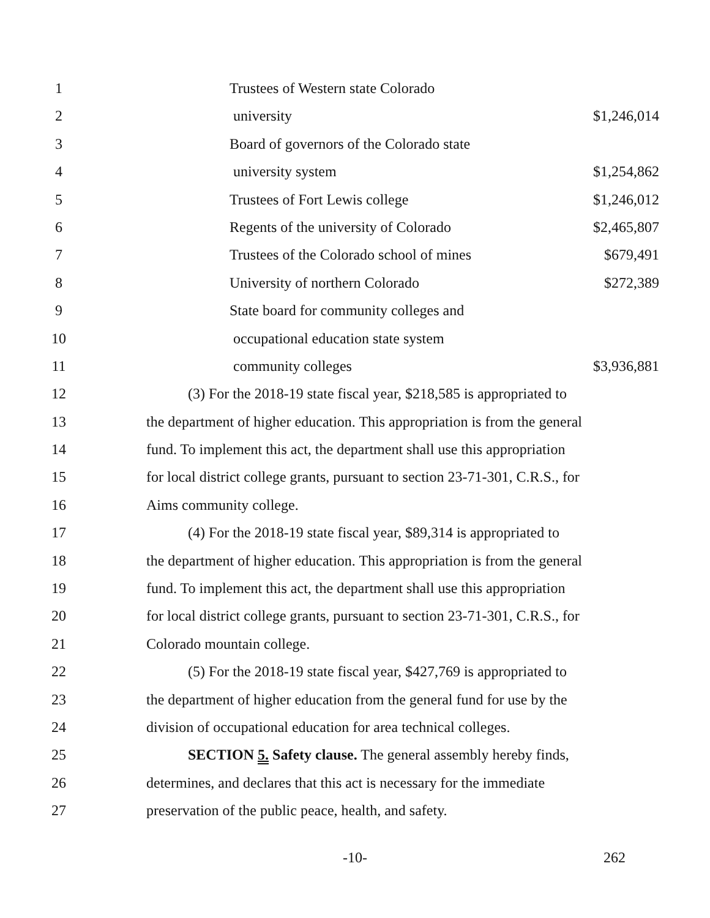1 Trustees of Western state Colorado
2 university $1,246,014
3 Board of governors of the Colorado state
4 university system $1,254,862
5 Trustees of Fort Lewis college $1,246,012
6 Regents of the university of Colorado $2,465,807
7 Trustees of the Colorado school of mines $679,491
8 University of northern Colorado $272,389
9 State board for community colleges and
10 occupational education state system
11 community colleges $3,936,881
12 (3) For the 2018-19 state fiscal year, $218,585 is appropriated to
13 the department of higher education. This appropriation is from the general
14 fund. To implement this act, the department shall use this appropriation
15 for local district college grants, pursuant to section 23-71-301, C.R.S., for
16 Aims community college.
17 (4) For the 2018-19 state fiscal year, $89,314 is appropriated to
18 the department of higher education. This appropriation is from the general
19 fund. To implement this act, the department shall use this appropriation
20 for local district college grants, pursuant to section 23-71-301, C.R.S., for
21 Colorado mountain college.
22 (5) For the 2018-19 state fiscal year, $427,769 is appropriated to
23 the department of higher education from the general fund for use by the
24 division of occupational education for area technical colleges.
25 SECTION 5. Safety clause. The general assembly hereby finds,
26 determines, and declares that this act is necessary for the immediate
27 preservation of the public peace, health, and safety.
-10-
262